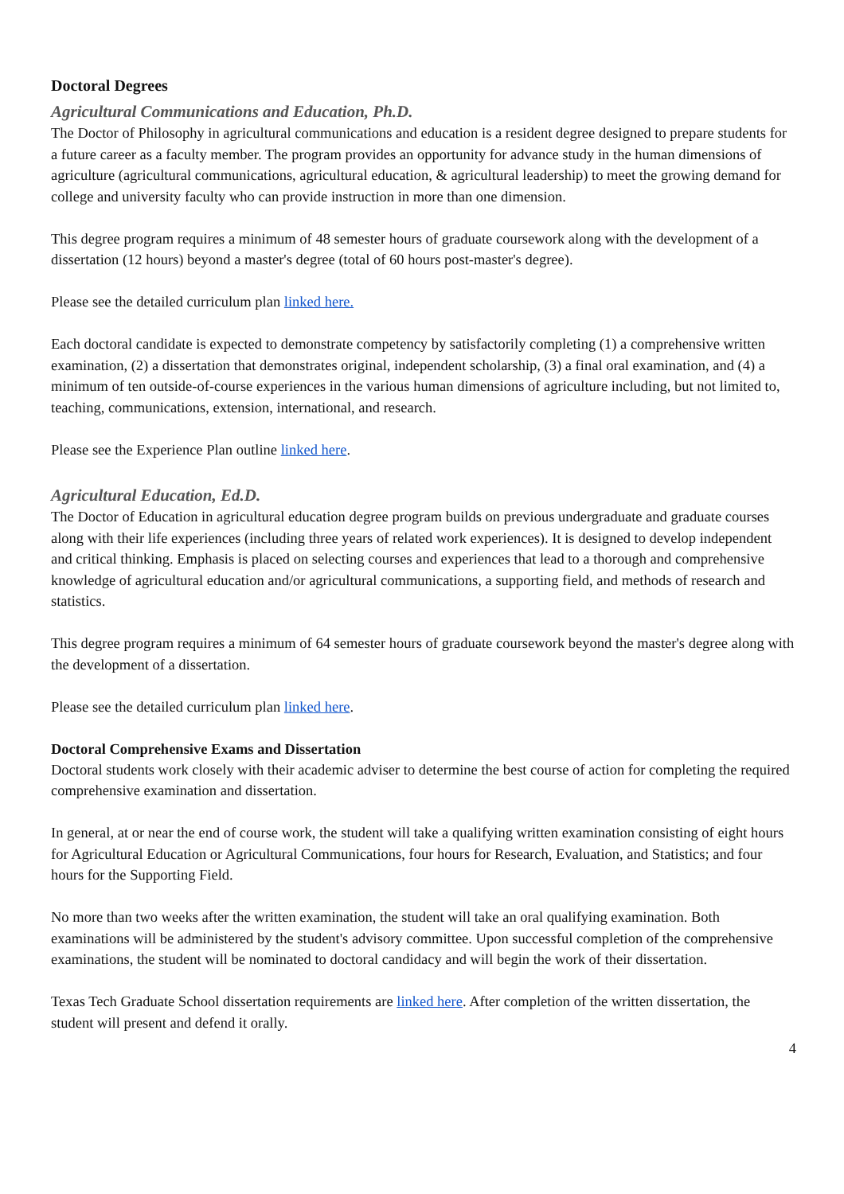Doctoral Degrees
Agricultural Communications and Education, Ph.D.
The Doctor of Philosophy in agricultural communications and education is a resident degree designed to prepare students for a future career as a faculty member. The program provides an opportunity for advance study in the human dimensions of agriculture (agricultural communications, agricultural education, & agricultural leadership) to meet the growing demand for college and university faculty who can provide instruction in more than one dimension.
This degree program requires a minimum of 48 semester hours of graduate coursework along with the development of a dissertation (12 hours) beyond a master's degree (total of 60 hours post-master's degree).
Please see the detailed curriculum plan linked here.
Each doctoral candidate is expected to demonstrate competency by satisfactorily completing (1) a comprehensive written examination, (2) a dissertation that demonstrates original, independent scholarship, (3) a final oral examination, and (4) a minimum of ten outside-of-course experiences in the various human dimensions of agriculture including, but not limited to, teaching, communications, extension, international, and research.
Please see the Experience Plan outline linked here.
Agricultural Education, Ed.D.
The Doctor of Education in agricultural education degree program builds on previous undergraduate and graduate courses along with their life experiences (including three years of related work experiences). It is designed to develop independent and critical thinking. Emphasis is placed on selecting courses and experiences that lead to a thorough and comprehensive knowledge of agricultural education and/or agricultural communications, a supporting field, and methods of research and statistics.
This degree program requires a minimum of 64 semester hours of graduate coursework beyond the master's degree along with the development of a dissertation.
Please see the detailed curriculum plan linked here.
Doctoral Comprehensive Exams and Dissertation
Doctoral students work closely with their academic adviser to determine the best course of action for completing the required comprehensive examination and dissertation.
In general, at or near the end of course work, the student will take a qualifying written examination consisting of eight hours for Agricultural Education or Agricultural Communications, four hours for Research, Evaluation, and Statistics; and four hours for the Supporting Field.
No more than two weeks after the written examination, the student will take an oral qualifying examination. Both examinations will be administered by the student's advisory committee. Upon successful completion of the comprehensive examinations, the student will be nominated to doctoral candidacy and will begin the work of their dissertation.
Texas Tech Graduate School dissertation requirements are linked here. After completion of the written dissertation, the student will present and defend it orally.
4